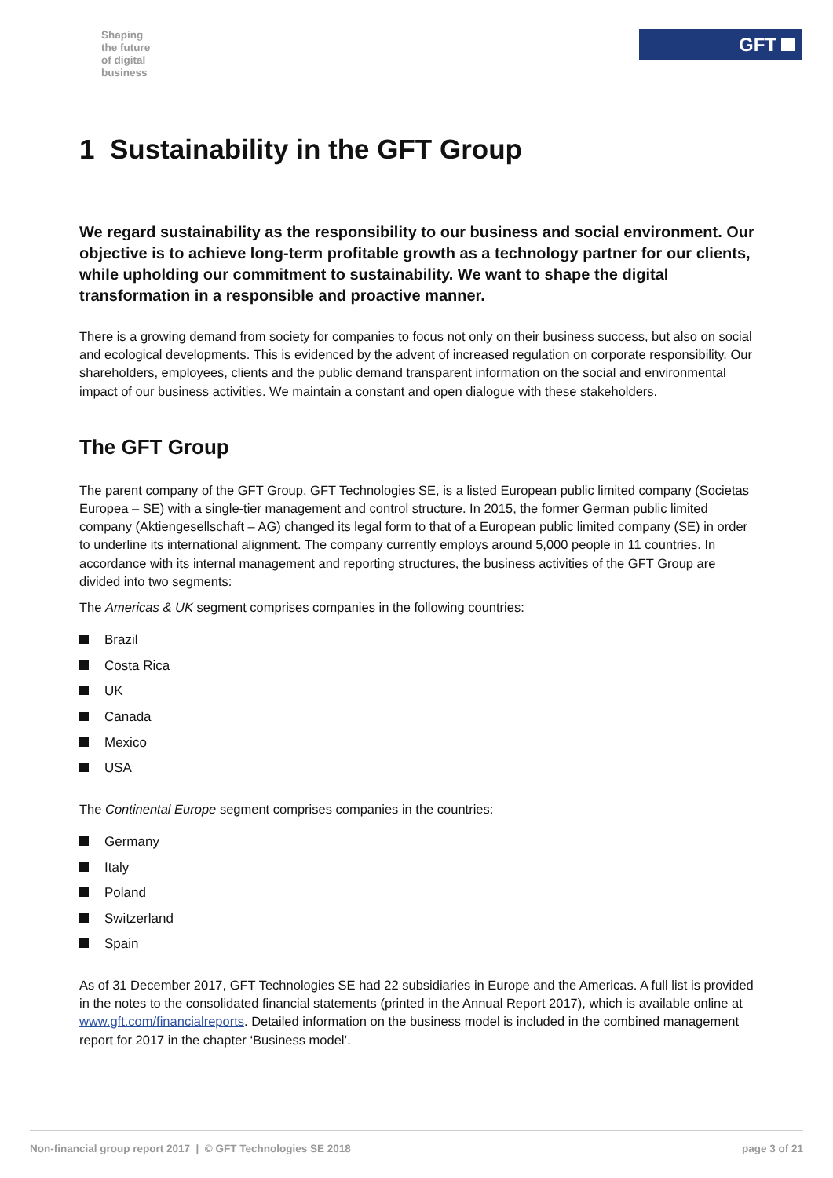Shaping
the future
of digital
business
GFT
1 Sustainability in the GFT Group
We regard sustainability as the responsibility to our business and social environment. Our objective is to achieve long-term profitable growth as a technology partner for our clients, while upholding our commitment to sustainability. We want to shape the digital transformation in a responsible and proactive manner.
There is a growing demand from society for companies to focus not only on their business success, but also on social and ecological developments. This is evidenced by the advent of increased regulation on corporate responsibility. Our shareholders, employees, clients and the public demand transparent information on the social and environmental impact of our business activities. We maintain a constant and open dialogue with these stakeholders.
The GFT Group
The parent company of the GFT Group, GFT Technologies SE, is a listed European public limited company (Societas Europea – SE) with a single-tier management and control structure. In 2015, the former German public limited company (Aktiengesellschaft – AG) changed its legal form to that of a European public limited company (SE) in order to underline its international alignment. The company currently employs around 5,000 people in 11 countries. In accordance with its internal management and reporting structures, the business activities of the GFT Group are divided into two segments:
The Americas & UK segment comprises companies in the following countries:
Brazil
Costa Rica
UK
Canada
Mexico
USA
The Continental Europe segment comprises companies in the countries:
Germany
Italy
Poland
Switzerland
Spain
As of 31 December 2017, GFT Technologies SE had 22 subsidiaries in Europe and the Americas. A full list is provided in the notes to the consolidated financial statements (printed in the Annual Report 2017), which is available online at www.gft.com/financialreports. Detailed information on the business model is included in the combined management report for 2017 in the chapter ‘Business model’.
Non-financial group report 2017 | © GFT Technologies SE 2018 page 3 of 21